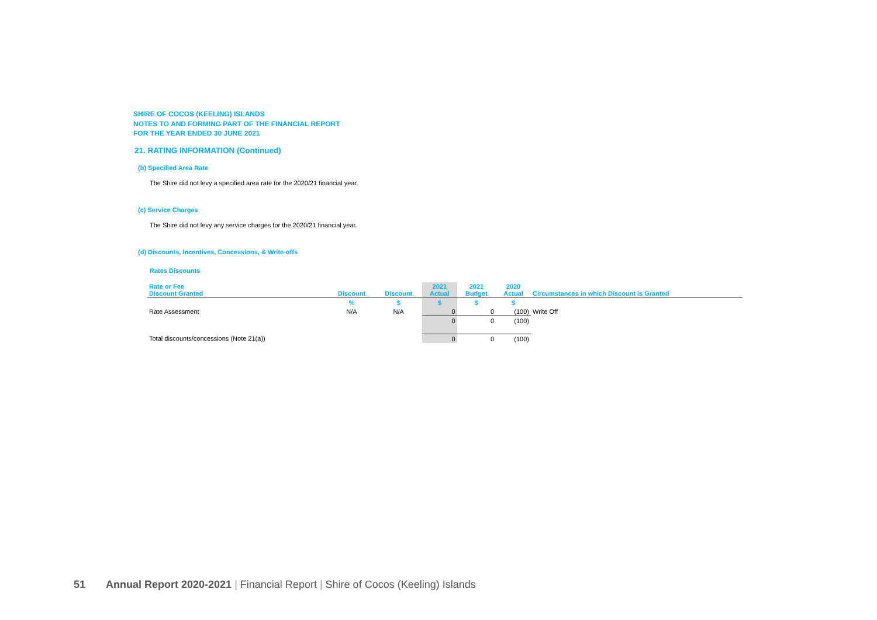SHIRE OF COCOS (KEELING) ISLANDS
NOTES TO AND FORMING PART OF THE FINANCIAL REPORT
FOR THE YEAR ENDED 30 JUNE 2021
21. RATING INFORMATION (Continued)
(b) Specified Area Rate
The Shire did not levy a specified area rate for the 2020/21 financial year.
(c) Service Charges
The Shire did not levy any service charges for the 2020/21 financial year.
(d) Discounts, Incentives, Concessions, & Write-offs
Rates Discounts
| Rate or Fee Discount Granted | Discount | Discount | 2021 Actual | 2021 Budget | 2020 Actual | Circumstances in which Discount is Granted |
| --- | --- | --- | --- | --- | --- | --- |
| | % | $ | $ | $ | $ | |
| Rate Assessment | N/A | N/A | 0 | 0 | (100) | Write Off |
| | | | 0 | 0 | (100) | |
| Total discounts/concessions (Note 21(a)) | | | 0 | 0 | (100) | |
51 Annual Report 2020-2021 | Financial Report | Shire of Cocos (Keeling) Islands